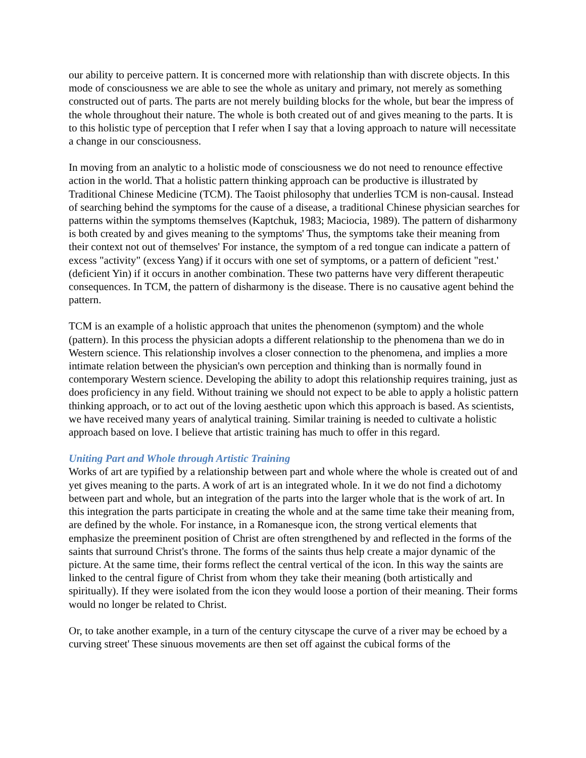our ability to perceive pattern. It is concerned more with relationship than with discrete objects. In this mode of consciousness we are able to see the whole as unitary and primary, not merely as something constructed out of parts. The parts are not merely building blocks for the whole, but bear the impress of the whole throughout their nature. The whole is both created out of and gives meaning to the parts. It is to this holistic type of perception that I refer when I say that a loving approach to nature will necessitate a change in our consciousness.
In moving from an analytic to a holistic mode of consciousness we do not need to renounce effective action in the world. That a holistic pattern thinking approach can be productive is illustrated by Traditional Chinese Medicine (TCM). The Taoist philosophy that underlies TCM is non-causal. Instead of searching behind the symptoms for the cause of a disease, a traditional Chinese physician searches for patterns within the symptoms themselves (Kaptchuk, 1983; Maciocia, 1989). The pattern of disharmony is both created by and gives meaning to the symptoms' Thus, the symptoms take their meaning from their context not out of themselves' For instance, the symptom of a red tongue can indicate a pattern of excess "activity" (excess Yang) if it occurs with one set of symptoms, or a pattern of deficient "rest.' (deficient Yin) if it occurs in another combination. These two patterns have very different therapeutic consequences. In TCM, the pattern of disharmony is the disease. There is no causative agent behind the pattern.
TCM is an example of a holistic approach that unites the phenomenon (symptom) and the whole (pattern). In this process the physician adopts a different relationship to the phenomena than we do in Western science. This relationship involves a closer connection to the phenomena, and implies a more intimate relation between the physician's own perception and thinking than is normally found in contemporary Western science. Developing the ability to adopt this relationship requires training, just as does proficiency in any field. Without training we should not expect to be able to apply a holistic pattern thinking approach, or to act out of the loving aesthetic upon which this approach is based. As scientists, we have received many years of analytical training. Similar training is needed to cultivate a holistic approach based on love. I believe that artistic training has much to offer in this regard.
Uniting Part and Whole through Artistic Training
Works of art are typified by a relationship between part and whole where the whole is created out of and yet gives meaning to the parts. A work of art is an integrated whole. In it we do not find a dichotomy between part and whole, but an integration of the parts into the larger whole that is the work of art. In this integration the parts participate in creating the whole and at the same time take their meaning from, are defined by the whole. For instance, in a Romanesque icon, the strong vertical elements that emphasize the preeminent position of Christ are often strengthened by and reflected in the forms of the saints that surround Christ's throne. The forms of the saints thus help create a major dynamic of the picture. At the same time, their forms reflect the central vertical of the icon. In this way the saints are linked to the central figure of Christ from whom they take their meaning (both artistically and spiritually). If they were isolated from the icon they would loose a portion of their meaning. Their forms would no longer be related to Christ.
Or, to take another example, in a turn of the century cityscape the curve of a river may be echoed by a curving street' These sinuous movements are then set off against the cubical forms of the